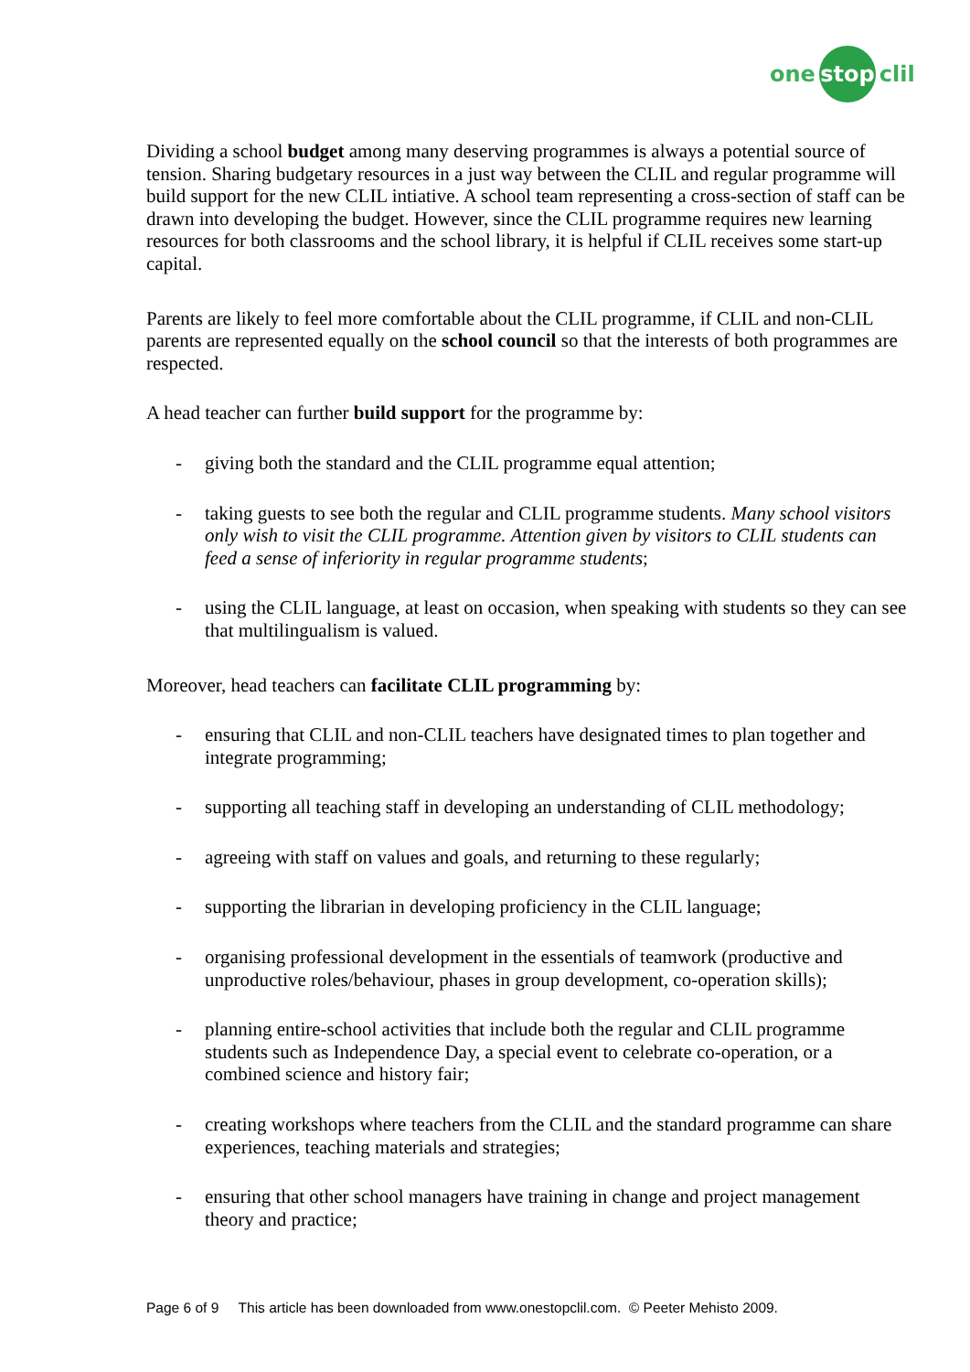one stop clil
Dividing a school budget among many deserving programmes is always a potential source of tension. Sharing budgetary resources in a just way between the CLIL and regular programme will build support for the new CLIL intiative. A school team representing a cross-section of staff can be drawn into developing the budget. However, since the CLIL programme requires new learning resources for both classrooms and the school library, it is helpful if CLIL receives some start-up capital.
Parents are likely to feel more comfortable about the CLIL programme, if CLIL and non-CLIL parents are represented equally on the school council so that the interests of both programmes are respected.
A head teacher can further build support for the programme by:
- giving both the standard and the CLIL programme equal attention;
- taking guests to see both the regular and CLIL programme students. Many school visitors only wish to visit the CLIL programme. Attention given by visitors to CLIL students can feed a sense of inferiority in regular programme students;
- using the CLIL language, at least on occasion, when speaking with students so they can see that multilingualism is valued.
Moreover, head teachers can facilitate CLIL programming by:
- ensuring that CLIL and non-CLIL teachers have designated times to plan together and integrate programming;
- supporting all teaching staff in developing an understanding of CLIL methodology;
- agreeing with staff on values and goals, and returning to these regularly;
- supporting the librarian in developing proficiency in the CLIL language;
- organising professional development in the essentials of teamwork (productive and unproductive roles/behaviour, phases in group development, co-operation skills);
- planning entire-school activities that include both the regular and CLIL programme students such as Independence Day, a special event to celebrate co-operation, or a combined science and history fair;
- creating workshops where teachers from the CLIL and the standard programme can share experiences, teaching materials and strategies;
- ensuring that other school managers have training in change and project management theory and practice;
Page 6 of 9 This article has been downloaded from www.onestopclil.com. © Peeter Mehisto 2009.